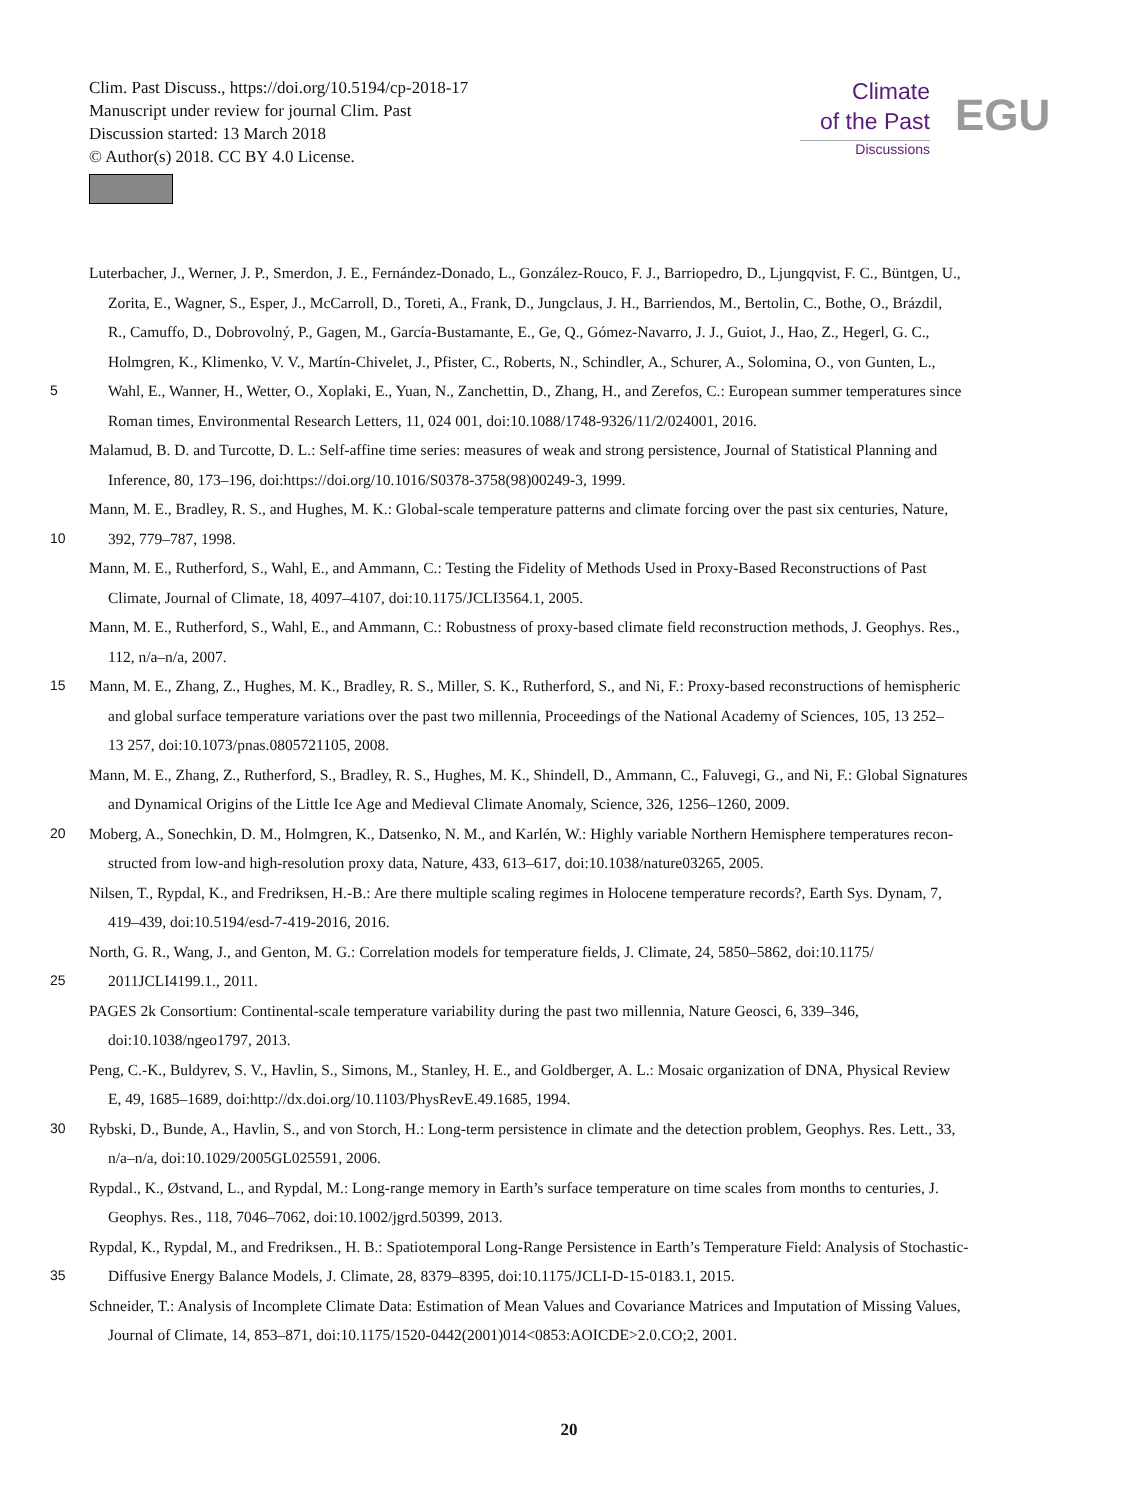Clim. Past Discuss., https://doi.org/10.5194/cp-2018-17
Manuscript under review for journal Clim. Past
Discussion started: 13 March 2018
© Author(s) 2018. CC BY 4.0 License.
Climate
of the Past
Discussions
EGU
Luterbacher, J., Werner, J. P., Smerdon, J. E., Fernández-Donado, L., González-Rouco, F. J., Barriopedro, D., Ljungqvist, F. C., Büntgen, U.,
Zorita, E., Wagner, S., Esper, J., McCarroll, D., Toreti, A., Frank, D., Jungclaus, J. H., Barriendos, M., Bertolin, C., Bothe, O., Brázdil,
R., Camuffo, D., Dobrovolný, P., Gagen, M., García-Bustamante, E., Ge, Q., Gómez-Navarro, J. J., Guiot, J., Hao, Z., Hegerl, G. C.,
Holmgren, K., Klimenko, V. V., Martín-Chivelet, J., Pfister, C., Roberts, N., Schindler, A., Schurer, A., Solomina, O., von Gunten, L.,
5 Wahl, E., Wanner, H., Wetter, O., Xoplaki, E., Yuan, N., Zanchettin, D., Zhang, H., and Zerefos, C.: European summer temperatures since
Roman times, Environmental Research Letters, 11, 024 001, doi:10.1088/1748-9326/11/2/024001, 2016.
Malamud, B. D. and Turcotte, D. L.: Self-affine time series: measures of weak and strong persistence, Journal of Statistical Planning and
Inference, 80, 173–196, doi:https://doi.org/10.1016/S0378-3758(98)00249-3, 1999.
Mann, M. E., Bradley, R. S., and Hughes, M. K.: Global-scale temperature patterns and climate forcing over the past six centuries, Nature,
10 392, 779–787, 1998.
Mann, M. E., Rutherford, S., Wahl, E., and Ammann, C.: Testing the Fidelity of Methods Used in Proxy-Based Reconstructions of Past
Climate, Journal of Climate, 18, 4097–4107, doi:10.1175/JCLI3564.1, 2005.
Mann, M. E., Rutherford, S., Wahl, E., and Ammann, C.: Robustness of proxy-based climate field reconstruction methods, J. Geophys. Res.,
112, n/a–n/a, 2007.
15 Mann, M. E., Zhang, Z., Hughes, M. K., Bradley, R. S., Miller, S. K., Rutherford, S., and Ni, F.: Proxy-based reconstructions of hemispheric
and global surface temperature variations over the past two millennia, Proceedings of the National Academy of Sciences, 105, 13 252–
13 257, doi:10.1073/pnas.0805721105, 2008.
Mann, M. E., Zhang, Z., Rutherford, S., Bradley, R. S., Hughes, M. K., Shindell, D., Ammann, C., Faluvegi, G., and Ni, F.: Global Signatures
and Dynamical Origins of the Little Ice Age and Medieval Climate Anomaly, Science, 326, 1256–1260, 2009.
20 Moberg, A., Sonechkin, D. M., Holmgren, K., Datsenko, N. M., and Karlén, W.: Highly variable Northern Hemisphere temperatures recon-
structed from low-and high-resolution proxy data, Nature, 433, 613–617, doi:10.1038/nature03265, 2005.
Nilsen, T., Rypdal, K., and Fredriksen, H.-B.: Are there multiple scaling regimes in Holocene temperature records?, Earth Sys. Dynam, 7,
419–439, doi:10.5194/esd-7-419-2016, 2016.
North, G. R., Wang, J., and Genton, M. G.: Correlation models for temperature fields, J. Climate, 24, 5850–5862, doi:10.1175/
25 2011JCLI4199.1., 2011.
PAGES 2k Consortium: Continental-scale temperature variability during the past two millennia, Nature Geosci, 6, 339–346,
doi:10.1038/ngeo1797, 2013.
Peng, C.-K., Buldyrev, S. V., Havlin, S., Simons, M., Stanley, H. E., and Goldberger, A. L.: Mosaic organization of DNA, Physical Review
E, 49, 1685–1689, doi:http://dx.doi.org/10.1103/PhysRevE.49.1685, 1994.
30 Rybski, D., Bunde, A., Havlin, S., and von Storch, H.: Long-term persistence in climate and the detection problem, Geophys. Res. Lett., 33,
n/a–n/a, doi:10.1029/2005GL025591, 2006.
Rypdal., K., Østvand, L., and Rypdal, M.: Long-range memory in Earth’s surface temperature on time scales from months to centuries, J.
Geophys. Res., 118, 7046–7062, doi:10.1002/jgrd.50399, 2013.
Rypdal, K., Rypdal, M., and Fredriksen., H. B.: Spatiotemporal Long-Range Persistence in Earth’s Temperature Field: Analysis of Stochastic-
35 Diffusive Energy Balance Models, J. Climate, 28, 8379–8395, doi:10.1175/JCLI-D-15-0183.1, 2015.
Schneider, T.: Analysis of Incomplete Climate Data: Estimation of Mean Values and Covariance Matrices and Imputation of Missing Values,
Journal of Climate, 14, 853–871, doi:10.1175/1520-0442(2001)014<0853:AOICDE>2.0.CO;2, 2001.
20